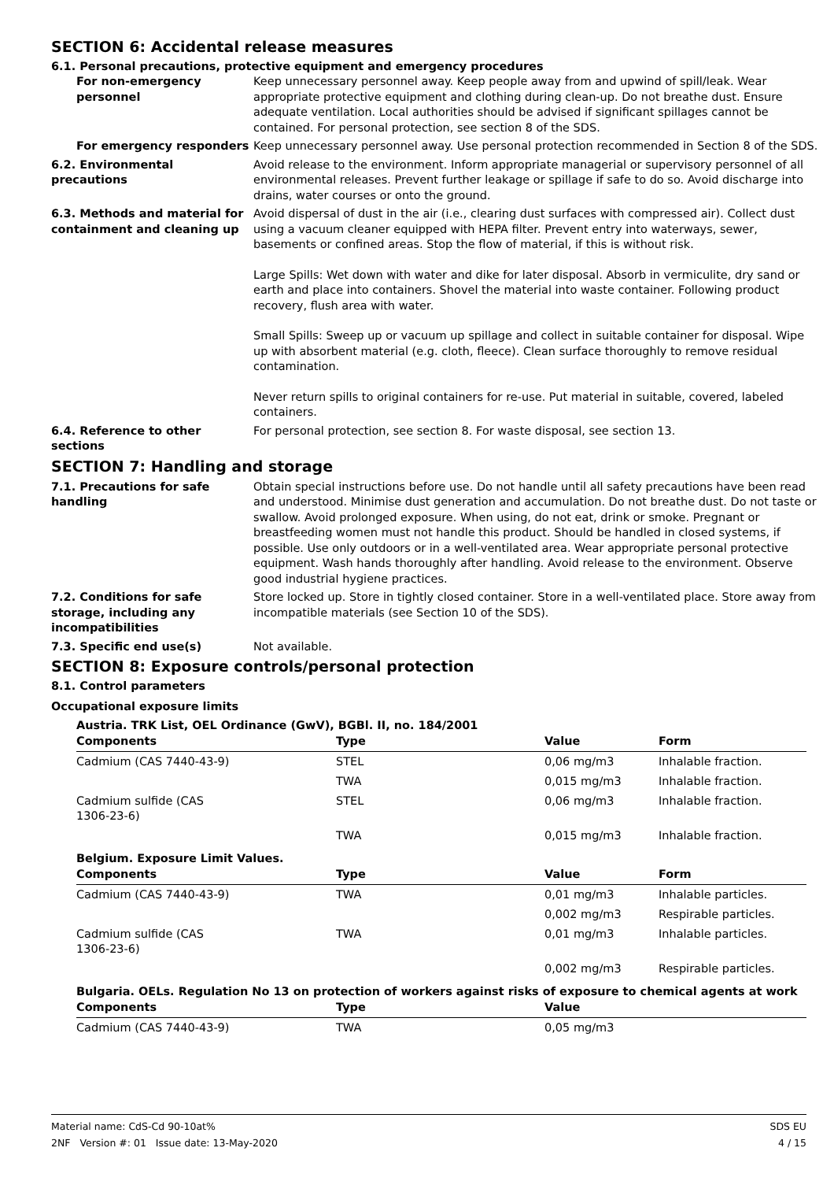SECTION 6: Accidental release measures
6.1. Personal precautions, protective equipment and emergency procedures
For non-emergency personnel
Keep unnecessary personnel away. Keep people away from and upwind of spill/leak. Wear appropriate protective equipment and clothing during clean-up. Do not breathe dust. Ensure adequate ventilation. Local authorities should be advised if significant spillages cannot be contained. For personal protection, see section 8 of the SDS.
For emergency responders Keep unnecessary personnel away. Use personal protection recommended in Section 8 of the SDS.
6.2. Environmental precautions
Avoid release to the environment. Inform appropriate managerial or supervisory personnel of all environmental releases. Prevent further leakage or spillage if safe to do so. Avoid discharge into drains, water courses or onto the ground.
6.3. Methods and material for containment and cleaning up
Avoid dispersal of dust in the air (i.e., clearing dust surfaces with compressed air). Collect dust using a vacuum cleaner equipped with HEPA filter. Prevent entry into waterways, sewer, basements or confined areas. Stop the flow of material, if this is without risk.
Large Spills: Wet down with water and dike for later disposal. Absorb in vermiculite, dry sand or earth and place into containers. Shovel the material into waste container. Following product recovery, flush area with water.
Small Spills: Sweep up or vacuum up spillage and collect in suitable container for disposal. Wipe up with absorbent material (e.g. cloth, fleece). Clean surface thoroughly to remove residual contamination.
Never return spills to original containers for re-use. Put material in suitable, covered, labeled containers.
6.4. Reference to other sections
For personal protection, see section 8. For waste disposal, see section 13.
SECTION 7: Handling and storage
7.1. Precautions for safe handling
Obtain special instructions before use. Do not handle until all safety precautions have been read and understood. Minimise dust generation and accumulation. Do not breathe dust. Do not taste or swallow. Avoid prolonged exposure. When using, do not eat, drink or smoke. Pregnant or breastfeeding women must not handle this product. Should be handled in closed systems, if possible. Use only outdoors or in a well-ventilated area. Wear appropriate personal protective equipment. Wash hands thoroughly after handling. Avoid release to the environment. Observe good industrial hygiene practices.
7.2. Conditions for safe storage, including any incompatibilities
Store locked up. Store in tightly closed container. Store in a well-ventilated place. Store away from incompatible materials (see Section 10 of the SDS).
7.3. Specific end use(s) Not available.
SECTION 8: Exposure controls/personal protection
8.1. Control parameters
Occupational exposure limits
Austria. TRK List, OEL Ordinance (GwV), BGBl. II, no. 184/2001
| Components | Type | Value | Form |
| --- | --- | --- | --- |
| Cadmium (CAS 7440-43-9) | STEL | 0,06 mg/m3 | Inhalable fraction. |
| | TWA | 0,015 mg/m3 | Inhalable fraction. |
| Cadmium sulfide (CAS 1306-23-6) | STEL | 0,06 mg/m3 | Inhalable fraction. |
| | TWA | 0,015 mg/m3 | Inhalable fraction. |
Belgium. Exposure Limit Values.
| Components | Type | Value | Form |
| --- | --- | --- | --- |
| Cadmium (CAS 7440-43-9) | TWA | 0,01 mg/m3 | Inhalable particles. |
| | | 0,002 mg/m3 | Respirable particles. |
| Cadmium sulfide (CAS 1306-23-6) | TWA | 0,01 mg/m3 | Inhalable particles. |
| | | 0,002 mg/m3 | Respirable particles. |
Bulgaria. OELs. Regulation No 13 on protection of workers against risks of exposure to chemical agents at work
| Components | Type | Value |
| --- | --- | --- |
| Cadmium (CAS 7440-43-9) | TWA | 0,05 mg/m3 |
Material name: CdS-Cd 90-10at%
2NF Version #: 01 Issue date: 13-May-2020
SDS EU
4 / 15